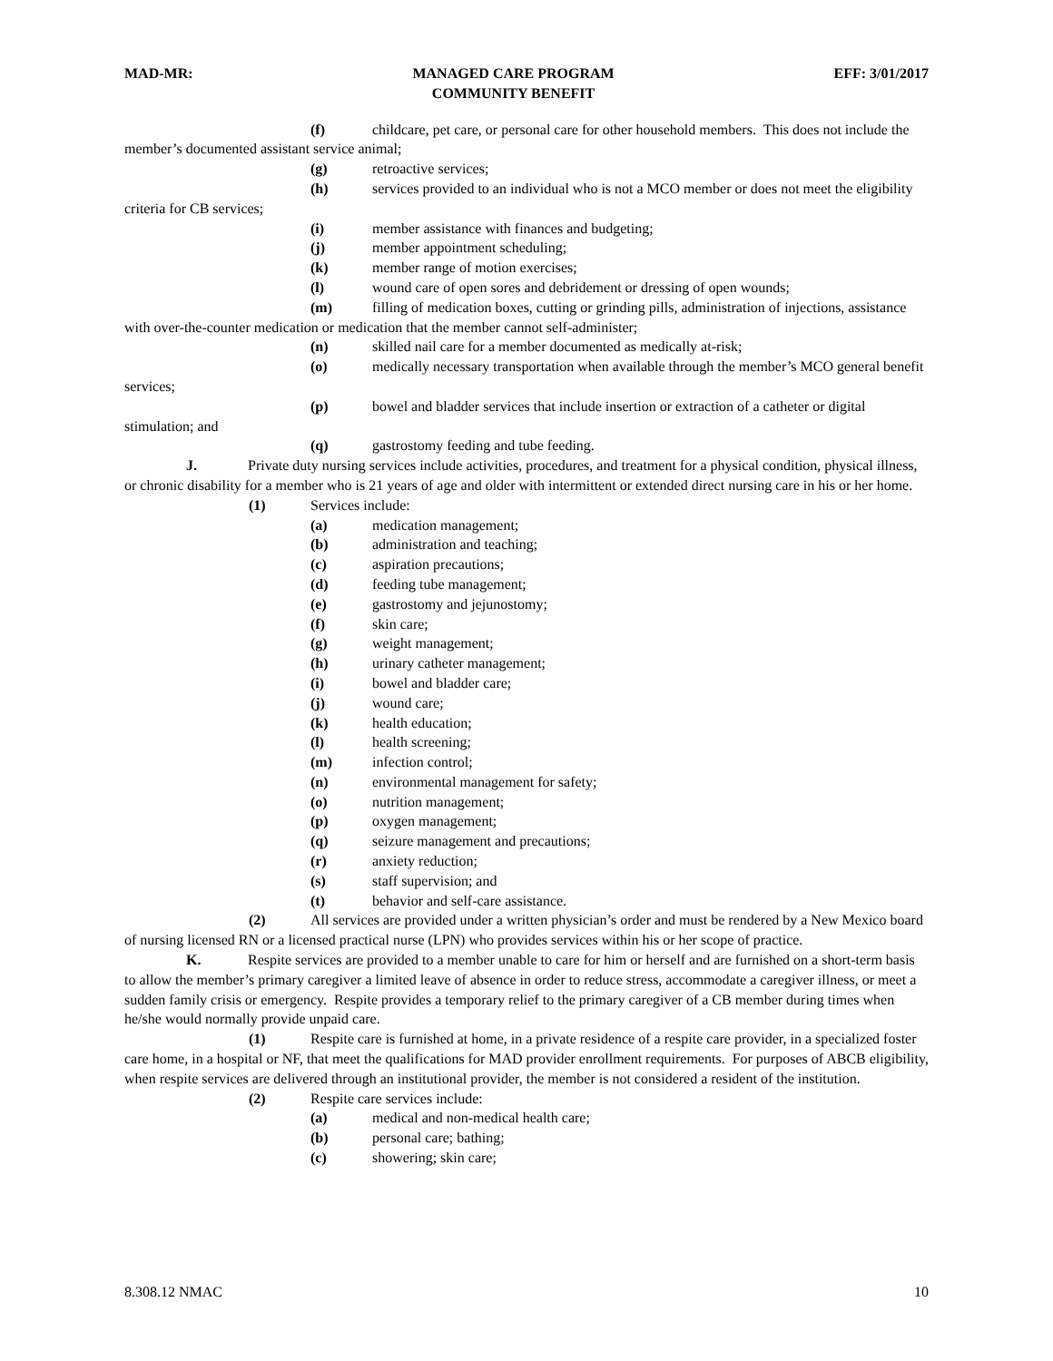MAD-MR: MANAGED CARE PROGRAM
COMMUNITY BENEFIT EFF: 3/01/2017
(f) childcare, pet care, or personal care for other household members. This does not include the member’s documented assistant service animal;
(g) retroactive services;
(h) services provided to an individual who is not a MCO member or does not meet the eligibility criteria for CB services;
(i) member assistance with finances and budgeting;
(j) member appointment scheduling;
(k) member range of motion exercises;
(l) wound care of open sores and debridement or dressing of open wounds;
(m) filling of medication boxes, cutting or grinding pills, administration of injections, assistance with over-the-counter medication or medication that the member cannot self-administer;
(n) skilled nail care for a member documented as medically at-risk;
(o) medically necessary transportation when available through the member’s MCO general benefit services;
(p) bowel and bladder services that include insertion or extraction of a catheter or digital stimulation; and
(q) gastrostomy feeding and tube feeding.
J. Private duty nursing services include activities, procedures, and treatment for a physical condition, physical illness, or chronic disability for a member who is 21 years of age and older with intermittent or extended direct nursing care in his or her home.
(1) Services include:
(a) medication management;
(b) administration and teaching;
(c) aspiration precautions;
(d) feeding tube management;
(e) gastrostomy and jejunostomy;
(f) skin care;
(g) weight management;
(h) urinary catheter management;
(i) bowel and bladder care;
(j) wound care;
(k) health education;
(l) health screening;
(m) infection control;
(n) environmental management for safety;
(o) nutrition management;
(p) oxygen management;
(q) seizure management and precautions;
(r) anxiety reduction;
(s) staff supervision; and
(t) behavior and self-care assistance.
(2) All services are provided under a written physician’s order and must be rendered by a New Mexico board of nursing licensed RN or a licensed practical nurse (LPN) who provides services within his or her scope of practice.
K. Respite services are provided to a member unable to care for him or herself and are furnished on a short-term basis to allow the member’s primary caregiver a limited leave of absence in order to reduce stress, accommodate a caregiver illness, or meet a sudden family crisis or emergency. Respite provides a temporary relief to the primary caregiver of a CB member during times when he/she would normally provide unpaid care.
(1) Respite care is furnished at home, in a private residence of a respite care provider, in a specialized foster care home, in a hospital or NF, that meet the qualifications for MAD provider enrollment requirements. For purposes of ABCB eligibility, when respite services are delivered through an institutional provider, the member is not considered a resident of the institution.
(2) Respite care services include:
(a) medical and non-medical health care;
(b) personal care; bathing;
(c) showering; skin care;
8.308.12 NMAC 10